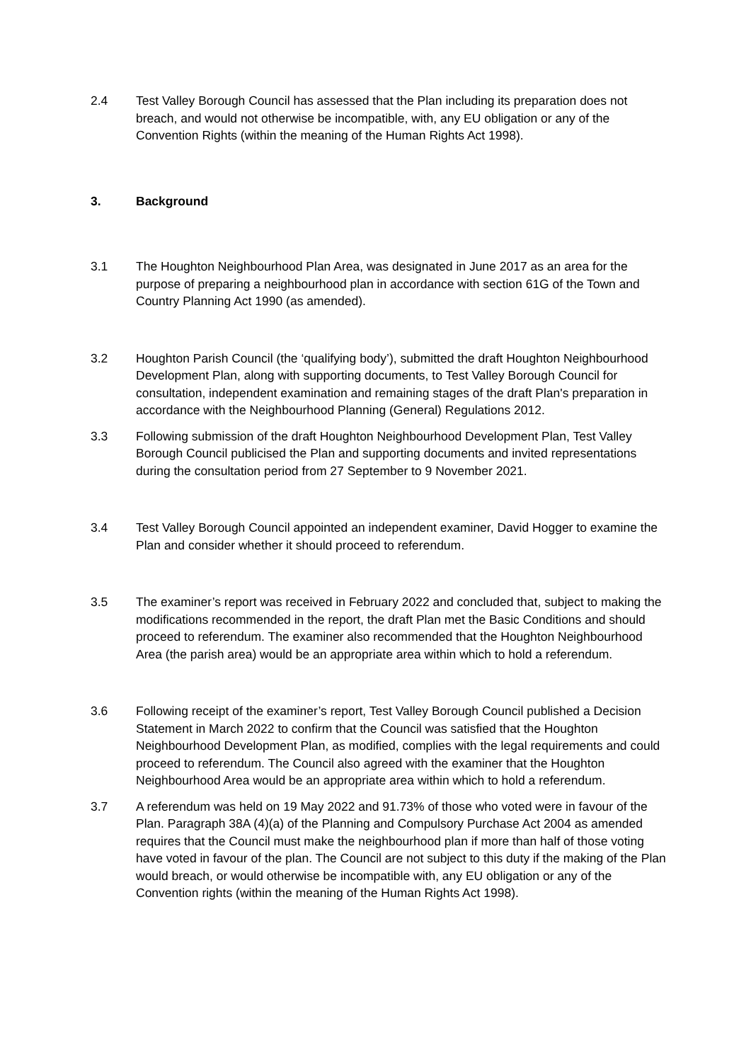2.4 Test Valley Borough Council has assessed that the Plan including its preparation does not breach, and would not otherwise be incompatible, with, any EU obligation or any of the Convention Rights (within the meaning of the Human Rights Act 1998).
3. Background
3.1 The Houghton Neighbourhood Plan Area, was designated in June 2017 as an area for the purpose of preparing a neighbourhood plan in accordance with section 61G of the Town and Country Planning Act 1990 (as amended).
3.2 Houghton Parish Council (the ‘qualifying body’), submitted the draft Houghton Neighbourhood Development Plan, along with supporting documents, to Test Valley Borough Council for consultation, independent examination and remaining stages of the draft Plan's preparation in accordance with the Neighbourhood Planning (General) Regulations 2012.
3.3 Following submission of the draft Houghton Neighbourhood Development Plan, Test Valley Borough Council publicised the Plan and supporting documents and invited representations during the consultation period from 27 September to 9 November 2021.
3.4 Test Valley Borough Council appointed an independent examiner, David Hogger to examine the Plan and consider whether it should proceed to referendum.
3.5 The examiner’s report was received in February 2022 and concluded that, subject to making the modifications recommended in the report, the draft Plan met the Basic Conditions and should proceed to referendum. The examiner also recommended that the Houghton Neighbourhood Area (the parish area) would be an appropriate area within which to hold a referendum.
3.6 Following receipt of the examiner’s report, Test Valley Borough Council published a Decision Statement in March 2022 to confirm that the Council was satisfied that the Houghton Neighbourhood Development Plan, as modified, complies with the legal requirements and could proceed to referendum. The Council also agreed with the examiner that the Houghton Neighbourhood Area would be an appropriate area within which to hold a referendum.
3.7 A referendum was held on 19 May 2022 and 91.73% of those who voted were in favour of the Plan. Paragraph 38A (4)(a) of the Planning and Compulsory Purchase Act 2004 as amended requires that the Council must make the neighbourhood plan if more than half of those voting have voted in favour of the plan. The Council are not subject to this duty if the making of the Plan would breach, or would otherwise be incompatible with, any EU obligation or any of the Convention rights (within the meaning of the Human Rights Act 1998).